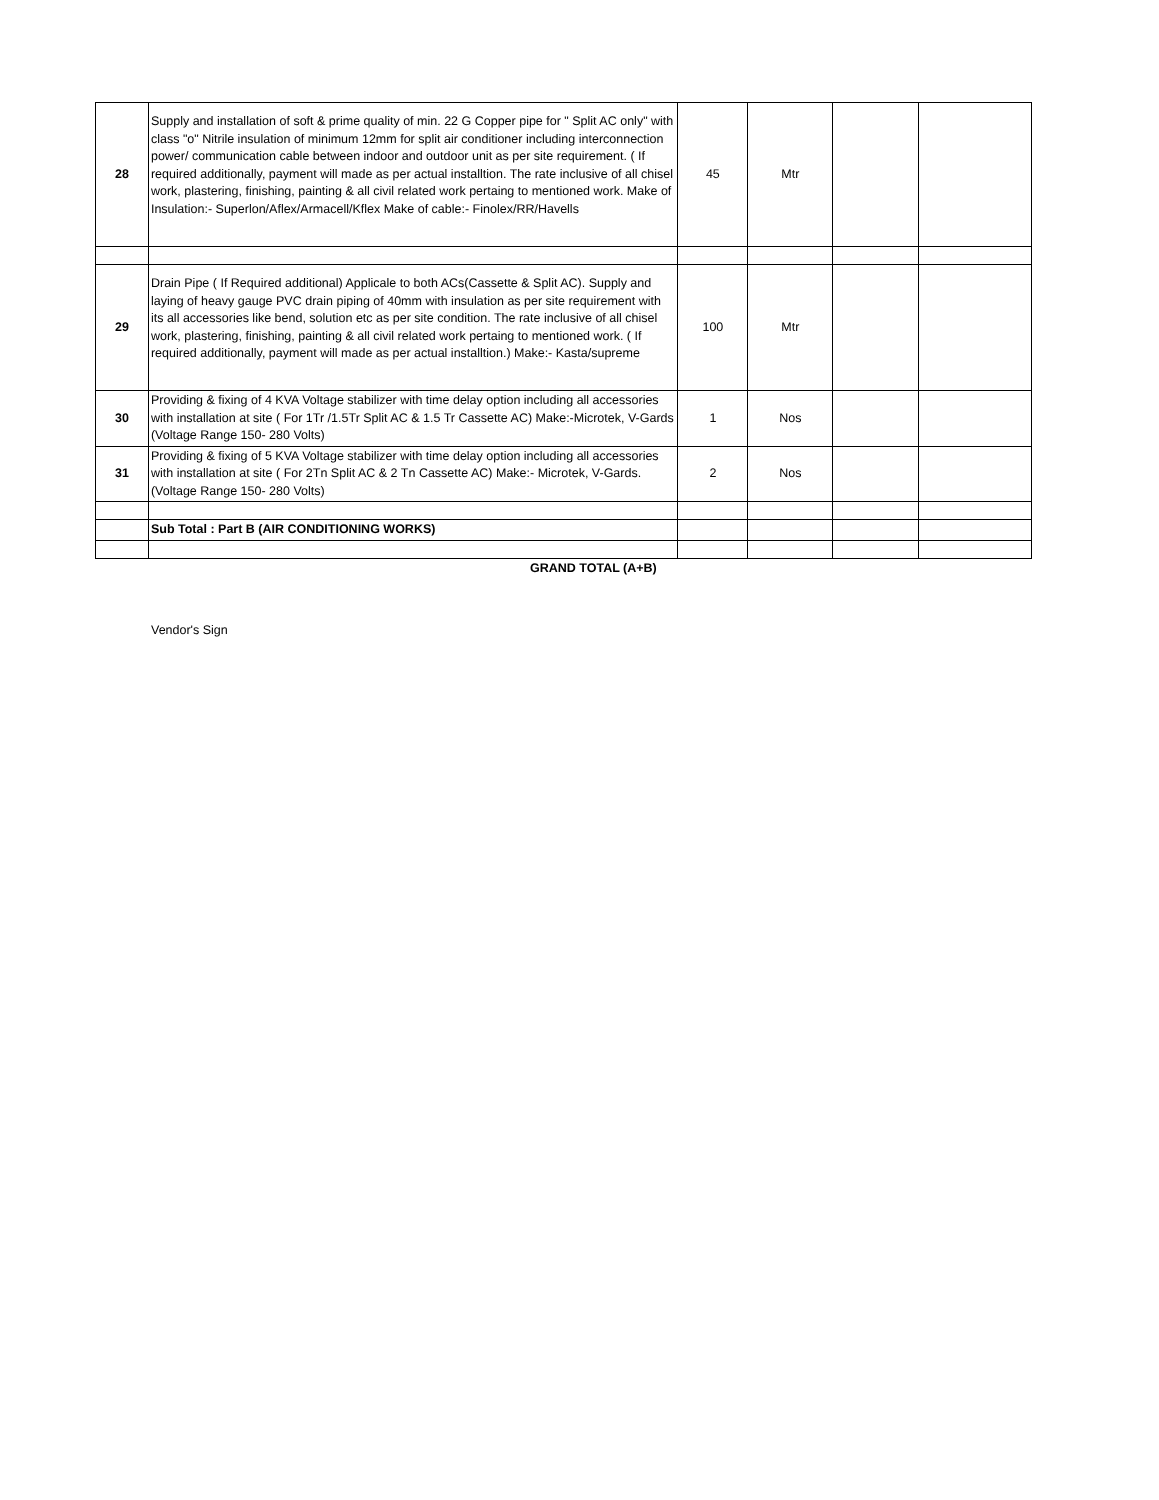| 28 | Supply and installation of soft & prime quality of min. 22 G Copper pipe for " Split AC only" with class "o" Nitrile insulation of minimum 12mm for split air conditioner including interconnection power/ communication cable between indoor and outdoor unit as per site requirement. ( If required additionally, payment will made as per actual installtion. The rate inclusive of all chisel work, plastering, finishing, painting & all civil related work pertaing to mentioned work. Make of Insulation:- Superlon/Aflex/Armacell/Kflex Make of cable:- Finolex/RR/Havells | 45 | Mtr | | |
| 29 | Drain Pipe ( If Required additional) Applicale to both ACs(Cassette & Split AC). Supply and laying of heavy gauge PVC drain piping of 40mm with insulation as per site requirement with its all accessories like bend, solution etc as per site condition. The rate inclusive of all chisel work, plastering, finishing, painting & all civil related work pertaing to mentioned work. ( If required additionally, payment will made as per actual installtion.) Make:- Kasta/supreme | 100 | Mtr | | |
| 30 | Providing & fixing of 4 KVA Voltage stabilizer with time delay option including all accessories with installation at site ( For 1Tr /1.5Tr Split AC & 1.5 Tr Cassette AC) Make:-Microtek, V-Gards (Voltage Range 150- 280 Volts) | 1 | Nos | | |
| 31 | Providing & fixing of 5 KVA Voltage stabilizer with time delay option including all accessories with installation at site ( For 2Tn Split AC & 2 Tn Cassette AC) Make:- Microtek, V-Gards. (Voltage Range 150- 280 Volts) | 2 | Nos | | |
| | Sub Total : Part B (AIR CONDITIONING WORKS) | | | | |
GRAND TOTAL (A+B)
Vendor's Sign